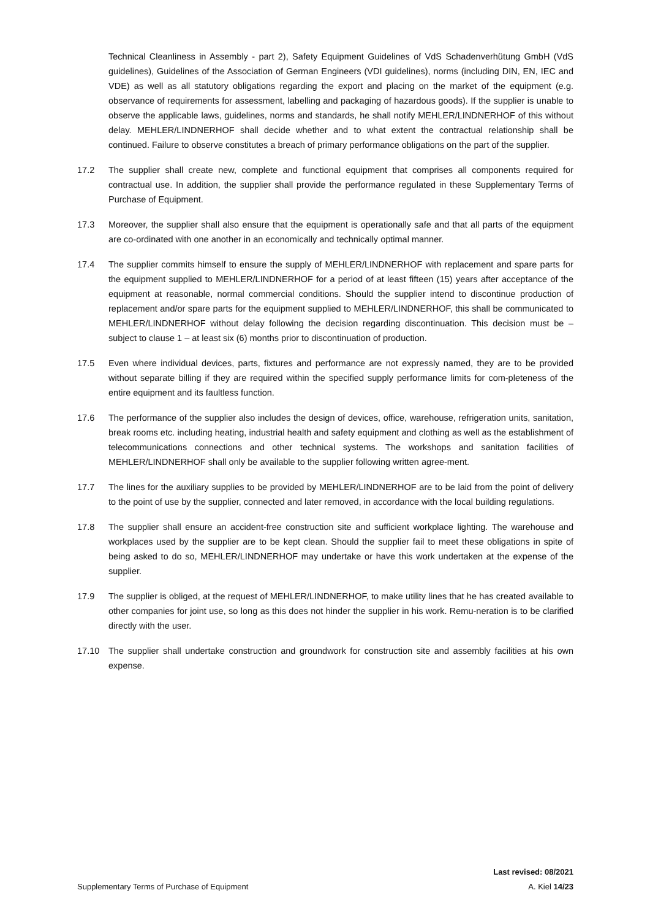Technical Cleanliness in Assembly - part 2), Safety Equipment Guidelines of VdS Schadenverhütung GmbH (VdS guidelines), Guidelines of the Association of German Engineers (VDI guidelines), norms (including DIN, EN, IEC and VDE) as well as all statutory obligations regarding the export and placing on the market of the equipment (e.g. observance of requirements for assessment, labelling and packaging of hazardous goods). If the supplier is unable to observe the applicable laws, guidelines, norms and standards, he shall notify MEHLER/LINDNERHOF of this without delay. MEHLER/LINDNERHOF shall decide whether and to what extent the contractual relationship shall be continued. Failure to observe constitutes a breach of primary performance obligations on the part of the supplier.
17.2 The supplier shall create new, complete and functional equipment that comprises all components required for contractual use. In addition, the supplier shall provide the performance regulated in these Supplementary Terms of Purchase of Equipment.
17.3 Moreover, the supplier shall also ensure that the equipment is operationally safe and that all parts of the equipment are co-ordinated with one another in an economically and technically optimal manner.
17.4 The supplier commits himself to ensure the supply of MEHLER/LINDNERHOF with replacement and spare parts for the equipment supplied to MEHLER/LINDNERHOF for a period of at least fifteen (15) years after acceptance of the equipment at reasonable, normal commercial conditions. Should the supplier intend to discontinue production of replacement and/or spare parts for the equipment supplied to MEHLER/LINDNERHOF, this shall be communicated to MEHLER/LINDNERHOF without delay following the decision regarding discontinuation. This decision must be – subject to clause 1 – at least six (6) months prior to discontinuation of production.
17.5 Even where individual devices, parts, fixtures and performance are not expressly named, they are to be provided without separate billing if they are required within the specified supply performance limits for com-pleteness of the entire equipment and its faultless function.
17.6 The performance of the supplier also includes the design of devices, office, warehouse, refrigeration units, sanitation, break rooms etc. including heating, industrial health and safety equipment and clothing as well as the establishment of telecommunications connections and other technical systems. The workshops and sanitation facilities of MEHLER/LINDNERHOF shall only be available to the supplier following written agree-ment.
17.7 The lines for the auxiliary supplies to be provided by MEHLER/LINDNERHOF are to be laid from the point of delivery to the point of use by the supplier, connected and later removed, in accordance with the local building regulations.
17.8 The supplier shall ensure an accident-free construction site and sufficient workplace lighting. The warehouse and workplaces used by the supplier are to be kept clean. Should the supplier fail to meet these obligations in spite of being asked to do so, MEHLER/LINDNERHOF may undertake or have this work undertaken at the expense of the supplier.
17.9 The supplier is obliged, at the request of MEHLER/LINDNERHOF, to make utility lines that he has created available to other companies for joint use, so long as this does not hinder the supplier in his work. Remu-neration is to be clarified directly with the user.
17.10 The supplier shall undertake construction and groundwork for construction site and assembly facilities at his own expense.
Last revised: 08/2021
Supplementary Terms of Purchase of Equipment A. Kiel 14/23